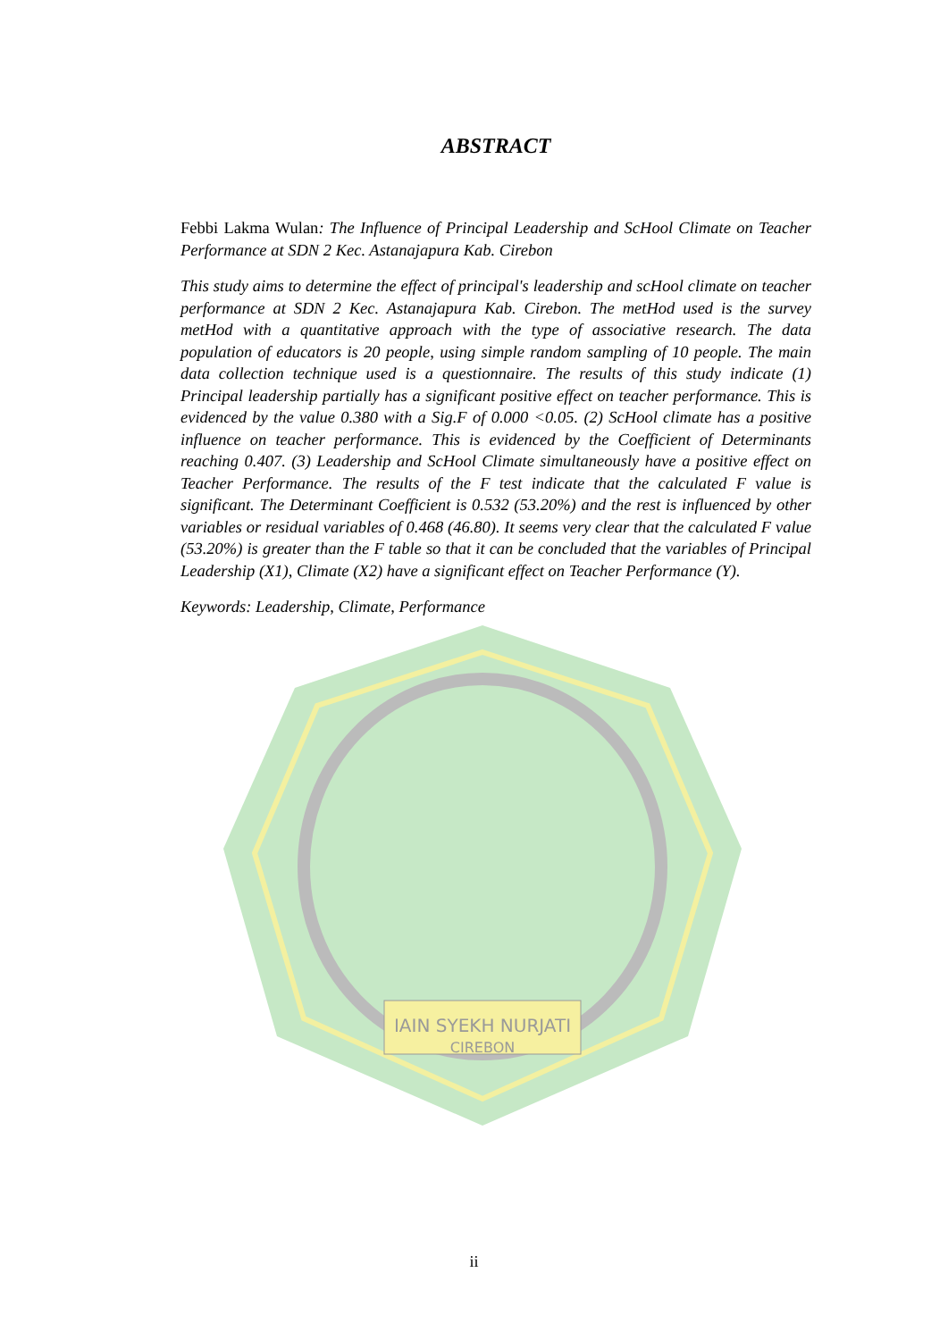IAIN SYEKH NURJATI
CIREBON
ABSTRACT
Febbi Lakma Wulan: The Influence of Principal Leadership and ScHool Climate on Teacher Performance at SDN 2 Kec. Astanajapura Kab. Cirebon
This study aims to determine the effect of principal's leadership and scHool climate on teacher performance at SDN 2 Kec. Astanajapura Kab. Cirebon. The metHod used is the survey metHod with a quantitative approach with the type of associative research. The data population of educators is 20 people, using simple random sampling of 10 people. The main data collection technique used is a questionnaire. The results of this study indicate (1) Principal leadership partially has a significant positive effect on teacher performance. This is evidenced by the value 0.380 with a Sig.F of 0.000 <0.05. (2) ScHool climate has a positive influence on teacher performance. This is evidenced by the Coefficient of Determinants reaching 0.407. (3) Leadership and ScHool Climate simultaneously have a positive effect on Teacher Performance. The results of the F test indicate that the calculated F value is significant. The Determinant Coefficient is 0.532 (53.20%) and the rest is influenced by other variables or residual variables of 0.468 (46.80). It seems very clear that the calculated F value (53.20%) is greater than the F table so that it can be concluded that the variables of Principal Leadership (X1), Climate (X2) have a significant effect on Teacher Performance (Y).
Keywords: Leadership, Climate, Performance
ii